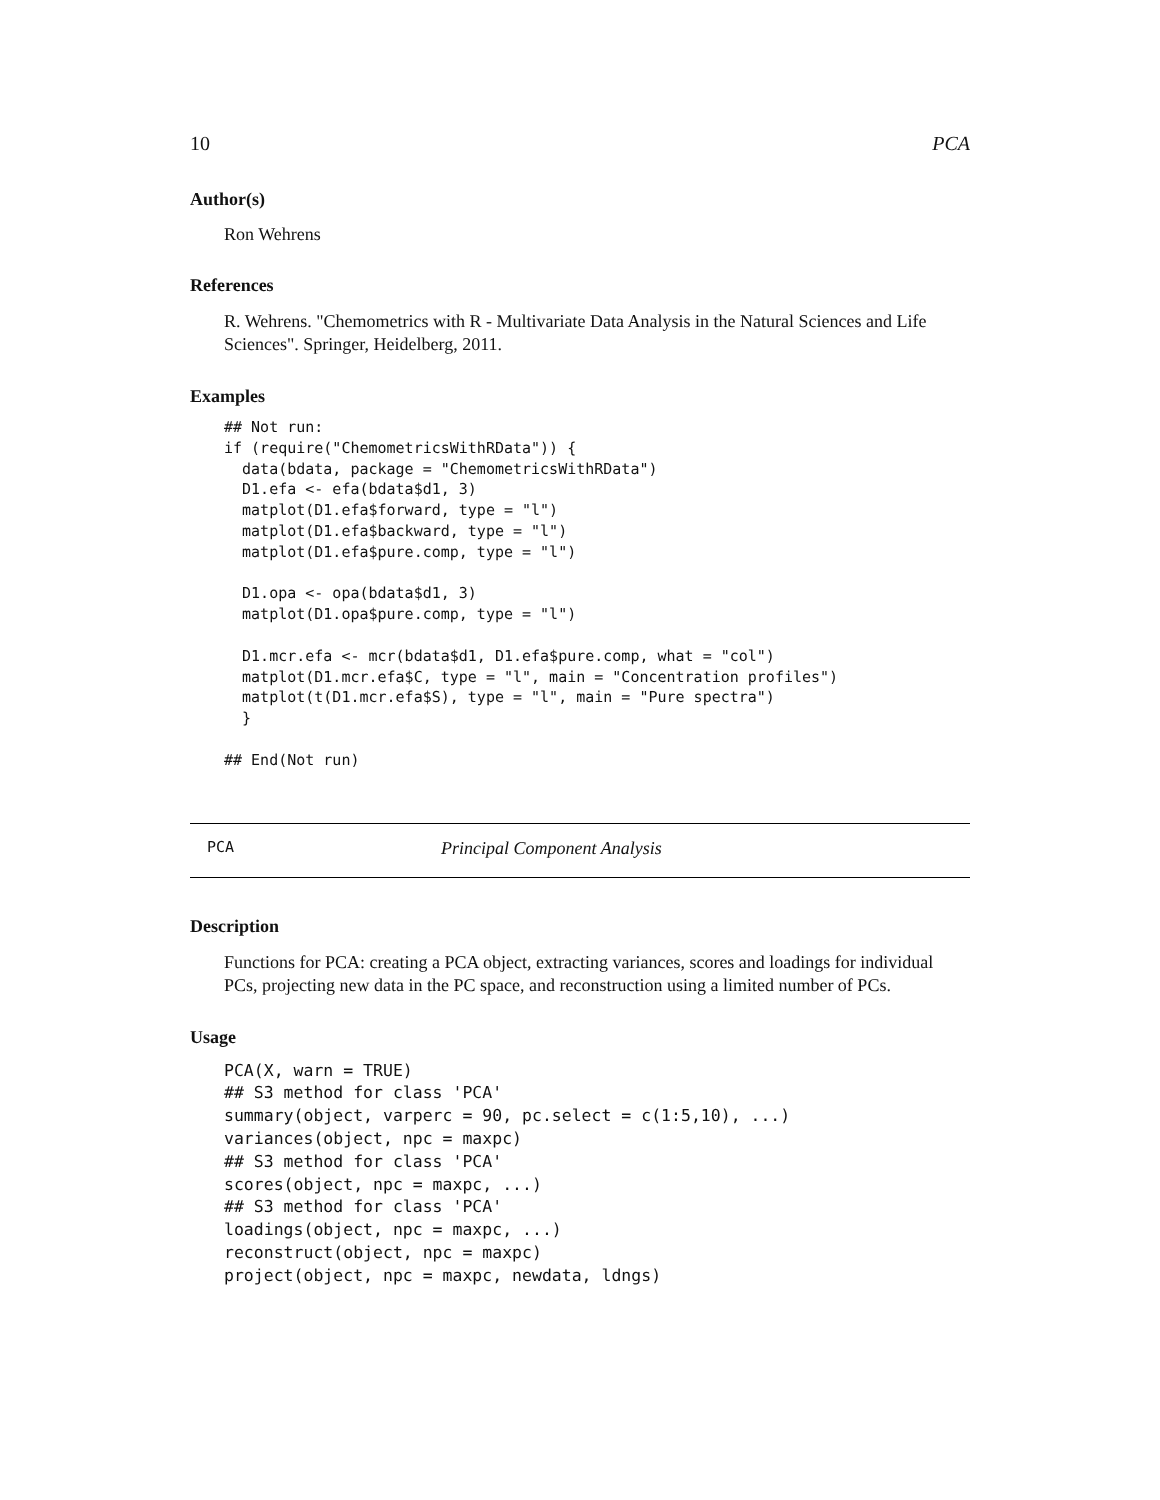10 PCA
Author(s)
Ron Wehrens
References
R. Wehrens. "Chemometrics with R - Multivariate Data Analysis in the Natural Sciences and Life Sciences". Springer, Heidelberg, 2011.
Examples
## Not run:
if (require("ChemometricsWithRData")) {
  data(bdata, package = "ChemometricsWithRData")
  D1.efa <- efa(bdata$d1, 3)
  matplot(D1.efa$forward, type = "l")
  matplot(D1.efa$backward, type = "l")
  matplot(D1.efa$pure.comp, type = "l")

  D1.opa <- opa(bdata$d1, 3)
  matplot(D1.opa$pure.comp, type = "l")

  D1.mcr.efa <- mcr(bdata$d1, D1.efa$pure.comp, what = "col")
  matplot(D1.mcr.efa$C, type = "l", main = "Concentration profiles")
  matplot(t(D1.mcr.efa$S), type = "l", main = "Pure spectra")
  }

## End(Not run)
PCA Principal Component Analysis
Description
Functions for PCA: creating a PCA object, extracting variances, scores and loadings for individual PCs, projecting new data in the PC space, and reconstruction using a limited number of PCs.
Usage
PCA(X, warn = TRUE)
## S3 method for class 'PCA'
summary(object, varperc = 90, pc.select = c(1:5,10), ...)
variances(object, npc = maxpc)
## S3 method for class 'PCA'
scores(object, npc = maxpc, ...)
## S3 method for class 'PCA'
loadings(object, npc = maxpc, ...)
reconstruct(object, npc = maxpc)
project(object, npc = maxpc, newdata, ldngs)